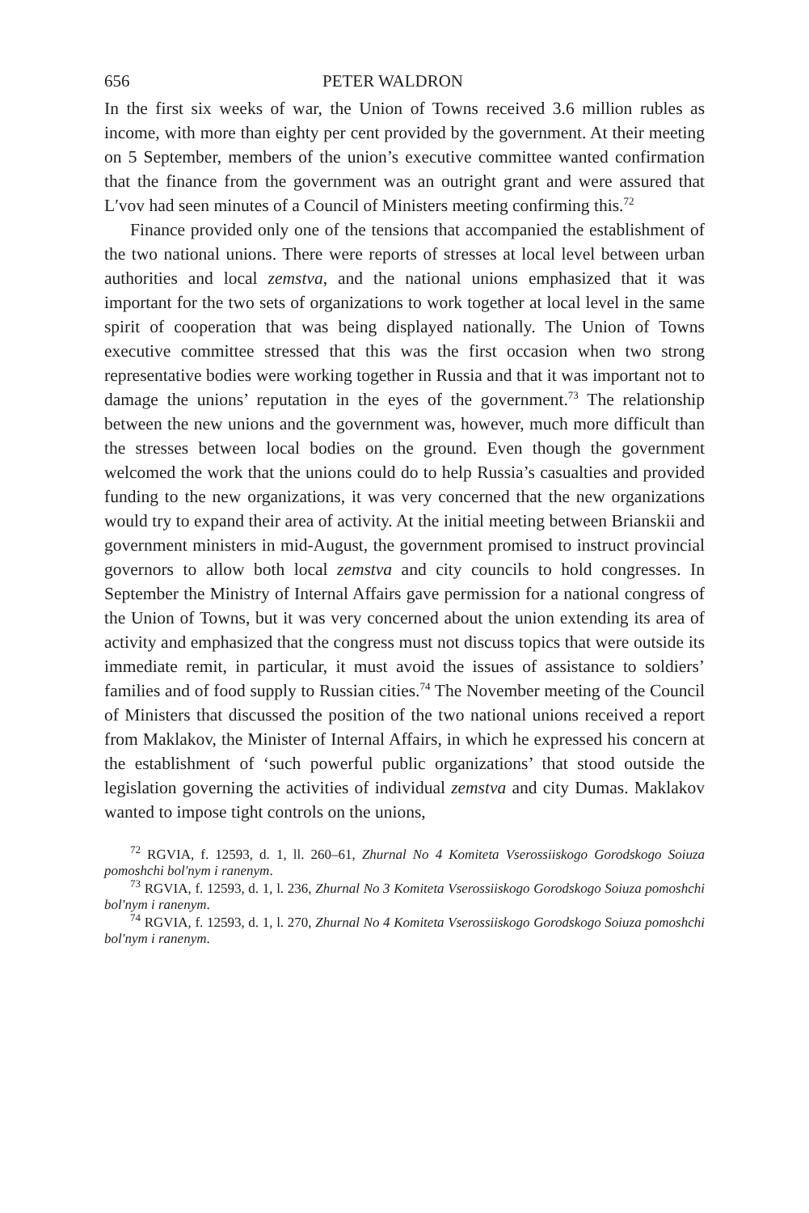656 PETER WALDRON
In the first six weeks of war, the Union of Towns received 3.6 million rubles as income, with more than eighty per cent provided by the government. At their meeting on 5 September, members of the union’s executive committee wanted confirmation that the finance from the government was an outright grant and were assured that L′vov had seen minutes of a Council of Ministers meeting confirming this.<sup>72</sup>
Finance provided only one of the tensions that accompanied the establishment of the two national unions. There were reports of stresses at local level between urban authorities and local zemstva, and the national unions emphasized that it was important for the two sets of organizations to work together at local level in the same spirit of cooperation that was being displayed nationally. The Union of Towns executive committee stressed that this was the first occasion when two strong representative bodies were working together in Russia and that it was important not to damage the unions’ reputation in the eyes of the government.<sup>73</sup> The relationship between the new unions and the government was, however, much more difficult than the stresses between local bodies on the ground. Even though the government welcomed the work that the unions could do to help Russia’s casualties and provided funding to the new organizations, it was very concerned that the new organizations would try to expand their area of activity. At the initial meeting between Brianskii and government ministers in mid-August, the government promised to instruct provincial governors to allow both local zemstva and city councils to hold congresses. In September the Ministry of Internal Affairs gave permission for a national congress of the Union of Towns, but it was very concerned about the union extending its area of activity and emphasized that the congress must not discuss topics that were outside its immediate remit, in particular, it must avoid the issues of assistance to soldiers’ families and of food supply to Russian cities.<sup>74</sup> The November meeting of the Council of Ministers that discussed the position of the two national unions received a report from Maklakov, the Minister of Internal Affairs, in which he expressed his concern at the establishment of ‘such powerful public organizations’ that stood outside the legislation governing the activities of individual zemstva and city Dumas. Maklakov wanted to impose tight controls on the unions,
<sup>72</sup> RGVIA, f. 12593, d. 1, ll. 260–61, Zhurnal No 4 Komiteta Vserossiiskogo Gorodskogo Soiuza pomoshchi bol′nym i ranenym.
<sup>73</sup> RGVIA, f. 12593, d. 1, l. 236, Zhurnal No 3 Komiteta Vserossiiskogo Gorodskogo Soiuza pomoshchi bol′nym i ranenym.
<sup>74</sup> RGVIA, f. 12593, d. 1, l. 270, Zhurnal No 4 Komiteta Vserossiiskogo Gorodskogo Soiuza pomoshchi bol′nym i ranenym.